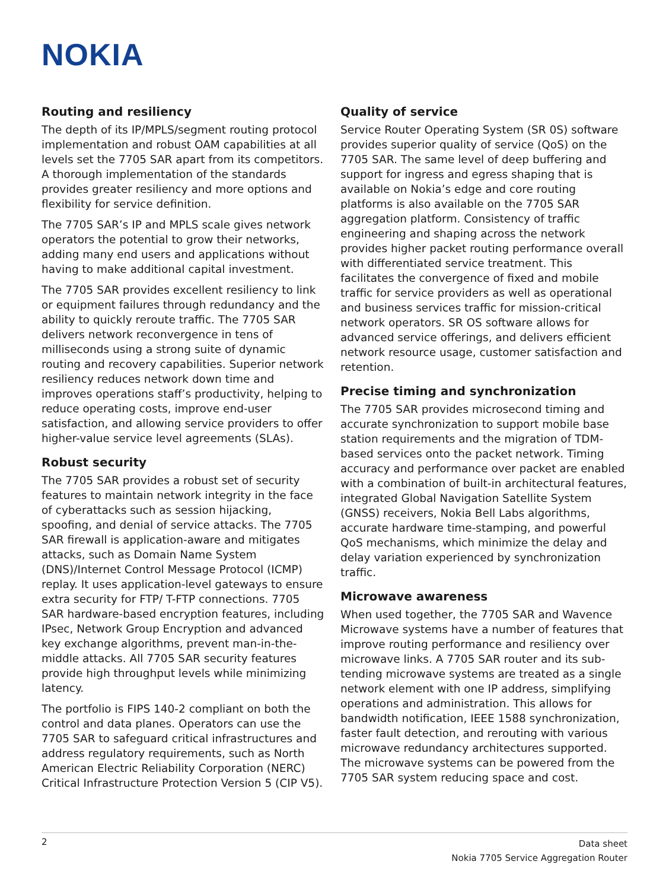NOKIA
Routing and resiliency
The depth of its IP/MPLS/segment routing protocol implementation and robust OAM capabilities at all levels set the 7705 SAR apart from its competitors. A thorough implementation of the standards provides greater resiliency and more options and flexibility for service definition.
The 7705 SAR’s IP and MPLS scale gives network operators the potential to grow their networks, adding many end users and applications without having to make additional capital investment.
The 7705 SAR provides excellent resiliency to link or equipment failures through redundancy and the ability to quickly reroute traffic. The 7705 SAR delivers network reconvergence in tens of milliseconds using a strong suite of dynamic routing and recovery capabilities. Superior network resiliency reduces network down time and improves operations staff’s productivity, helping to reduce operating costs, improve end-user satisfaction, and allowing service providers to offer higher-value service level agreements (SLAs).
Robust security
The 7705 SAR provides a robust set of security features to maintain network integrity in the face of cyberattacks such as session hijacking, spoofing, and denial of service attacks. The 7705 SAR firewall is application-aware and mitigates attacks, such as Domain Name System (DNS)/Internet Control Message Protocol (ICMP) replay. It uses application-level gateways to ensure extra security for FTP/ T-FTP connections. 7705 SAR hardware-based encryption features, including IPsec, Network Group Encryption and advanced key exchange algorithms, prevent man-in-the-middle attacks. All 7705 SAR security features provide high throughput levels while minimizing latency.
The portfolio is FIPS 140-2 compliant on both the control and data planes. Operators can use the 7705 SAR to safeguard critical infrastructures and address regulatory requirements, such as North American Electric Reliability Corporation (NERC) Critical Infrastructure Protection Version 5 (CIP V5).
Quality of service
Service Router Operating System (SR 0S) software provides superior quality of service (QoS) on the 7705 SAR. The same level of deep buffering and support for ingress and egress shaping that is available on Nokia’s edge and core routing platforms is also available on the 7705 SAR aggregation platform. Consistency of traffic engineering and shaping across the network provides higher packet routing performance overall with differentiated service treatment. This facilitates the convergence of fixed and mobile traffic for service providers as well as operational and business services traffic for mission-critical network operators. SR OS software allows for advanced service offerings, and delivers efficient network resource usage, customer satisfaction and retention.
Precise timing and synchronization
The 7705 SAR provides microsecond timing and accurate synchronization to support mobile base station requirements and the migration of TDM-based services onto the packet network. Timing accuracy and performance over packet are enabled with a combination of built-in architectural features, integrated Global Navigation Satellite System (GNSS) receivers, Nokia Bell Labs algorithms, accurate hardware time-stamping, and powerful QoS mechanisms, which minimize the delay and delay variation experienced by synchronization traffic.
Microwave awareness
When used together, the 7705 SAR and Wavence Microwave systems have a number of features that improve routing performance and resiliency over microwave links. A 7705 SAR router and its sub-tending microwave systems are treated as a single network element with one IP address, simplifying operations and administration. This allows for bandwidth notification, IEEE 1588 synchronization, faster fault detection, and rerouting with various microwave redundancy architectures supported. The microwave systems can be powered from the 7705 SAR system reducing space and cost.
2
Data sheet
Nokia 7705 Service Aggregation Router